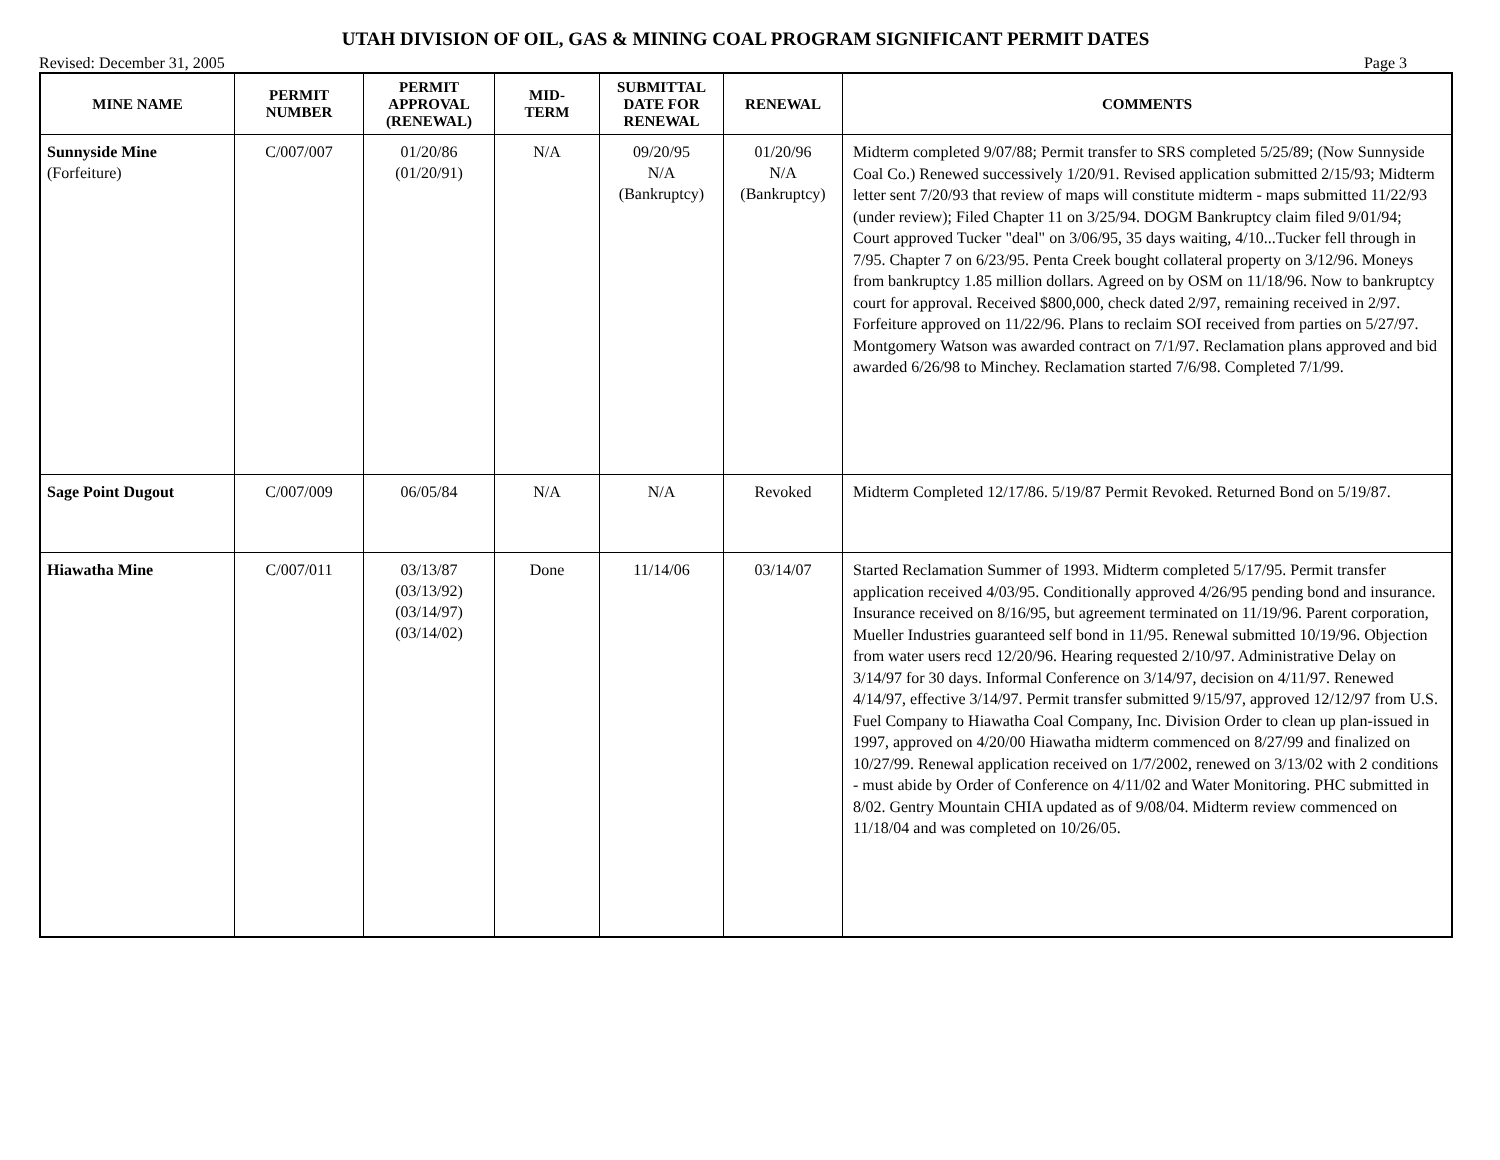UTAH DIVISION OF OIL, GAS & MINING COAL PROGRAM SIGNIFICANT PERMIT DATES
Revised: December 31, 2005 Page 3
| MINE NAME | PERMIT NUMBER | PERMIT APPROVAL (RENEWAL) | MID- TERM | SUBMITTAL DATE FOR RENEWAL | RENEWAL | COMMENTS |
| --- | --- | --- | --- | --- | --- | --- |
| Sunnyside Mine (Forfeiture) | C/007/007 | 01/20/86 (01/20/91) | N/A | 09/20/95 N/A (Bankruptcy) | 01/20/96 N/A (Bankruptcy) | Midterm completed 9/07/88; Permit transfer to SRS completed 5/25/89; (Now Sunnyside Coal Co.) Renewed successively 1/20/91. Revised application submitted 2/15/93; Midterm letter sent 7/20/93 that review of maps will constitute midterm - maps submitted 11/22/93 (under review); Filed Chapter 11 on 3/25/94. DOGM Bankruptcy claim filed 9/01/94; Court approved Tucker "deal" on 3/06/95, 35 days waiting, 4/10...Tucker fell through in 7/95. Chapter 7 on 6/23/95. Penta Creek bought collateral property on 3/12/96. Moneys from bankruptcy 1.85 million dollars. Agreed on by OSM on 11/18/96. Now to bankruptcy court for approval. Received $800,000, check dated 2/97, remaining received in 2/97. Forfeiture approved on 11/22/96. Plans to reclaim SOI received from parties on 5/27/97. Montgomery Watson was awarded contract on 7/1/97. Reclamation plans approved and bid awarded 6/26/98 to Minchey. Reclamation started 7/6/98. Completed 7/1/99. |
| Sage Point Dugout | C/007/009 | 06/05/84 | N/A | N/A | Revoked | Midterm Completed 12/17/86. 5/19/87 Permit Revoked. Returned Bond on 5/19/87. |
| Hiawatha Mine | C/007/011 | 03/13/87 (03/13/92) (03/14/97) (03/14/02) | Done | 11/14/06 | 03/14/07 | Started Reclamation Summer of 1993. Midterm completed 5/17/95. Permit transfer application received 4/03/95. Conditionally approved 4/26/95 pending bond and insurance. Insurance received on 8/16/95, but agreement terminated on 11/19/96. Parent corporation, Mueller Industries guaranteed self bond in 11/95. Renewal submitted 10/19/96. Objection from water users recd 12/20/96. Hearing requested 2/10/97. Administrative Delay on 3/14/97 for 30 days. Informal Conference on 3/14/97, decision on 4/11/97. Renewed 4/14/97, effective 3/14/97. Permit transfer submitted 9/15/97, approved 12/12/97 from U.S. Fuel Company to Hiawatha Coal Company, Inc. Division Order to clean up plan-issued in 1997, approved on 4/20/00 Hiawatha midterm commenced on 8/27/99 and finalized on 10/27/99. Renewal application received on 1/7/2002, renewed on 3/13/02 with 2 conditions - must abide by Order of Conference on 4/11/02 and Water Monitoring. PHC submitted in 8/02. Gentry Mountain CHIA updated as of 9/08/04. Midterm review commenced on 11/18/04 and was completed on 10/26/05. |